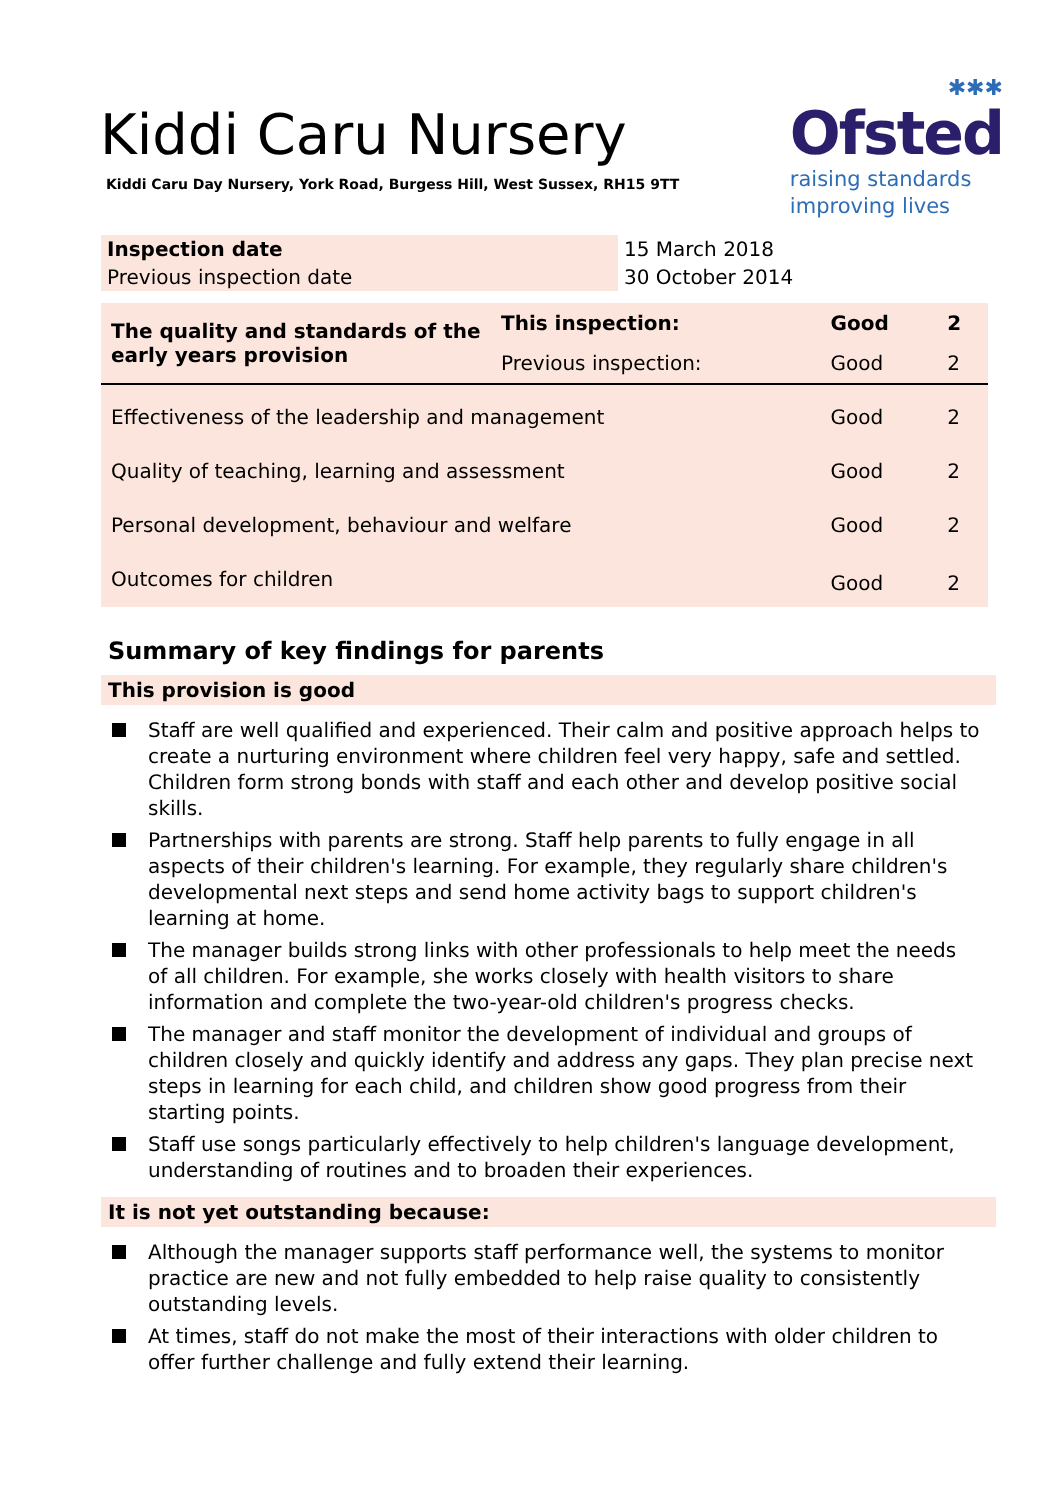Kiddi Caru Nursery
Kiddi Caru Day Nursery, York Road, Burgess Hill, West Sussex, RH15 9TT
✱✱✱
Ofsted
raising standards
improving lives
| Inspection date | 15 March 2018 |
| Previous inspection date | 30 October 2014 |
| The quality and standards of the early years provision | This inspection: | Good | 2 |
| | Previous inspection: | Good | 2 |
| Effectiveness of the leadership and management | | Good | 2 |
| Quality of teaching, learning and assessment | | Good | 2 |
| Personal development, behaviour and welfare | | Good | 2 |
| Outcomes for children | | Good | 2 |
Summary of key findings for parents
This provision is good
Staff are well qualified and experienced. Their calm and positive approach helps to create a nurturing environment where children feel very happy, safe and settled. Children form strong bonds with staff and each other and develop positive social skills.
Partnerships with parents are strong. Staff help parents to fully engage in all aspects of their children's learning. For example, they regularly share children's developmental next steps and send home activity bags to support children's learning at home.
The manager builds strong links with other professionals to help meet the needs of all children. For example, she works closely with health visitors to share information and complete the two-year-old children's progress checks.
The manager and staff monitor the development of individual and groups of children closely and quickly identify and address any gaps. They plan precise next steps in learning for each child, and children show good progress from their starting points.
Staff use songs particularly effectively to help children's language development, understanding of routines and to broaden their experiences.
It is not yet outstanding because:
Although the manager supports staff performance well, the systems to monitor practice are new and not fully embedded to help raise quality to consistently outstanding levels.
At times, staff do not make the most of their interactions with older children to offer further challenge and fully extend their learning.